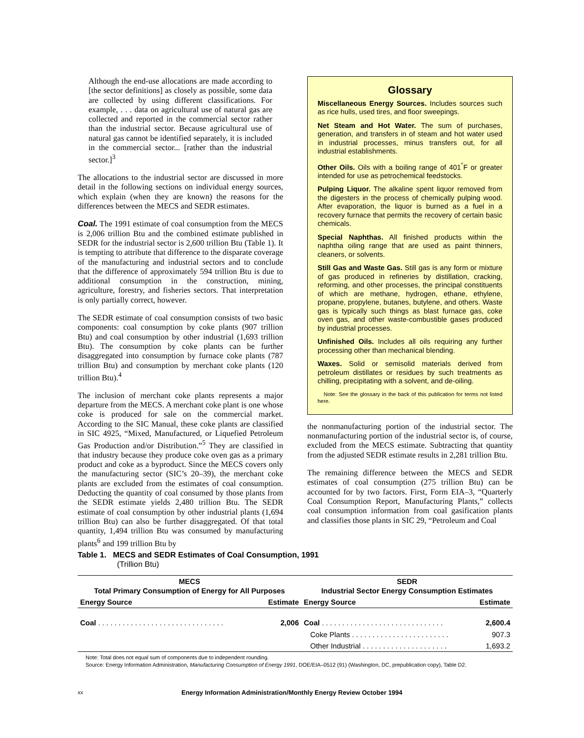Although the end-use allocations are made according to [the sector definitions] as closely as possible, some data are collected by using different classifications. For example, . . . data on agricultural use of natural gas are collected and reported in the commercial sector rather than the industrial sector. Because agricultural use of natural gas cannot be identified separately, it is included in the commercial sector... [rather than the industrial sector.]<sup>3</sup>
The allocations to the industrial sector are discussed in more detail in the following sections on individual energy sources, which explain (when they are known) the reasons for the differences between the MECS and SEDR estimates.
Coal. The 1991 estimate of coal consumption from the MECS is 2,006 trillion Btu and the combined estimate published in SEDR for the industrial sector is 2,600 trillion Btu (Table 1). It is tempting to attribute that difference to the disparate coverage of the manufacturing and industrial sectors and to conclude that the difference of approximately 594 trillion Btu is due to additional consumption in the construction, mining, agriculture, forestry, and fisheries sectors. That interpretation is only partially correct, however.
The SEDR estimate of coal consumption consists of two basic components: coal consumption by coke plants (907 trillion Btu) and coal consumption by other industrial (1,693 trillion Btu). The consumption by coke plants can be further disaggregated into consumption by furnace coke plants (787 trillion Btu) and consumption by merchant coke plants (120 trillion Btu).<sup>4</sup>
The inclusion of merchant coke plants represents a major departure from the MECS. A merchant coke plant is one whose coke is produced for sale on the commercial market. According to the SIC Manual, these coke plants are classified in SIC 4925, “Mixed, Manufactured, or Liquefied Petroleum Gas Production and/or Distribution.”<sup>5</sup> They are classified in that industry because they produce coke oven gas as a primary product and coke as a byproduct. Since the MECS covers only the manufacturing sector (SIC’s 20–39), the merchant coke plants are excluded from the estimates of coal consumption. Deducting the quantity of coal consumed by those plants from the SEDR estimate yields 2,480 trillion Btu. The SEDR estimate of coal consumption by other industrial plants (1,694 trillion Btu) can also be further disaggregated. Of that total quantity, 1,494 trillion Btu was consumed by manufacturing plants<sup>6</sup> and 199 trillion Btu by
Glossary
Miscellaneous Energy Sources. Includes sources such as rice hulls, used tires, and floor sweepings.
Net Steam and Hot Water. The sum of purchases, generation, and transfers in of steam and hot water used in industrial processes, minus transfers out, for all industrial establishments.
Other Oils. Oils with a boiling range of 401<sup>°</sup>F or greater intended for use as petrochemical feedstocks.
Pulping Liquor. The alkaline spent liquor removed from the digesters in the process of chemically pulping wood. After evaporation, the liquor is burned as a fuel in a recovery furnace that permits the recovery of certain basic chemicals.
Special Naphthas. All finished products within the naphtha oiling range that are used as paint thinners, cleaners, or solvents.
Still Gas and Waste Gas. Still gas is any form or mixture of gas produced in refineries by distillation, cracking, reforming, and other processes, the principal constituents of which are methane, hydrogen, ethane, ethylene, propane, propylene, butanes, butylene, and others. Waste gas is typically such things as blast furnace gas, coke oven gas, and other waste-combustible gases produced by industrial processes.
Unfinished Oils. Includes all oils requiring any further processing other than mechanical blending.
Waxes. Solid or semisolid materials derived from petroleum distillates or residues by such treatments as chilling, precipitating with a solvent, and de-oiling.
Note: See the glossary in the back of this publication for terms not listed here.
the nonmanufacturing portion of the industrial sector. The nonmanufacturing portion of the industrial sector is, of course, excluded from the MECS estimate. Subtracting that quantity from the adjusted SEDR estimate results in 2,281 trillion Btu.
The remaining difference between the MECS and SEDR estimates of coal consumption (275 trillion Btu) can be accounted for by two factors. First, Form EIA–3, “Quarterly Coal Consumption Report, Manufacturing Plants,” collects coal consumption information from coal gasification plants and classifies those plants in SIC 29, “Petroleum and Coal
Table 1. MECS and SEDR Estimates of Coal Consumption, 1991
(Trillion Btu)
| MECS Total Primary Consumption of Energy for All Purposes | | SEDR Industrial Sector Energy Consumption Estimates | |
| --- | --- | --- | --- |
| Energy Source | Estimate | Energy Source | Estimate |
| Coal . . . . . . . . . . . . . . . . . . . . . . . . . . . . . . . | 2,006 | Coal . . . . . . . . . . . . . . . . . . . . . . . . . . . . . . | 2,600.4 |
| | | Coke Plants . . . . . . . . . . . . . . . . . . . . . . . . | 907.3 |
| | | Other Industrial . . . . . . . . . . . . . . . . . . . . . | 1,693.2 |
Note: Total does not equal sum of components due to independent rounding.
Source: Energy Information Administration, Manufacturing Consumption of Energy 1991, DOE/EIA–0512 (91) (Washington, DC, prepublication copy), Table D2.
xx Energy Information Administration/Monthly Energy Review October 1994